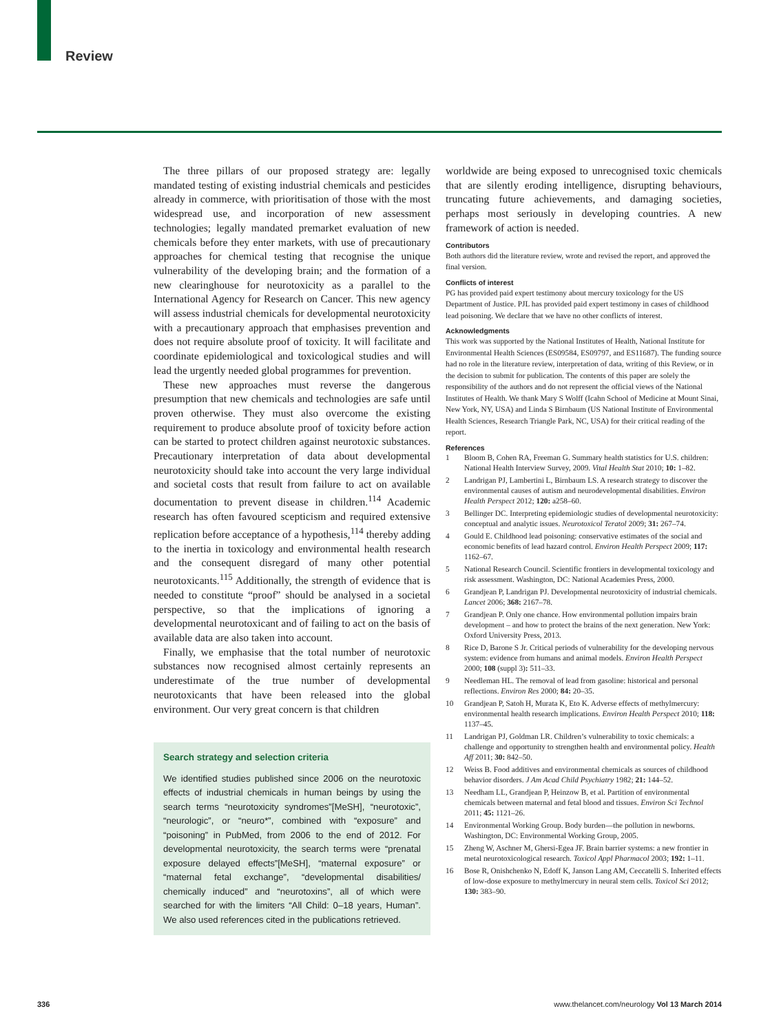Review
The three pillars of our proposed strategy are: legally mandated testing of existing industrial chemicals and pesticides already in commerce, with prioritisation of those with the most widespread use, and incorporation of new assessment technologies; legally mandated premarket evaluation of new chemicals before they enter markets, with use of precautionary approaches for chemical testing that recognise the unique vulnerability of the developing brain; and the formation of a new clearinghouse for neurotoxicity as a parallel to the International Agency for Research on Cancer. This new agency will assess industrial chemicals for developmental neurotoxicity with a precautionary approach that emphasises prevention and does not require absolute proof of toxicity. It will facilitate and coordinate epidemiological and toxicological studies and will lead the urgently needed global programmes for prevention.
These new approaches must reverse the dangerous presumption that new chemicals and technologies are safe until proven otherwise. They must also overcome the existing requirement to produce absolute proof of toxicity before action can be started to protect children against neurotoxic substances. Precautionary interpretation of data about developmental neurotoxicity should take into account the very large individual and societal costs that result from failure to act on available documentation to prevent disease in children.<sup>114</sup> Academic research has often favoured scepticism and required extensive replication before acceptance of a hypothesis,<sup>114</sup> thereby adding to the inertia in toxicology and environmental health research and the consequent disregard of many other potential neurotoxicants.<sup>115</sup> Additionally, the strength of evidence that is needed to constitute “proof” should be analysed in a societal perspective, so that the implications of ignoring a developmental neurotoxicant and of failing to act on the basis of available data are also taken into account.
Finally, we emphasise that the total number of neurotoxic substances now recognised almost certainly represents an underestimate of the true number of developmental neurotoxicants that have been released into the global environment. Our very great concern is that children
Search strategy and selection criteria
We identified studies published since 2006 on the neurotoxic effects of industrial chemicals in human beings by using the search terms “neurotoxicity syndromes”[MeSH], “neurotoxic”, “neurologic”, or “neuro*”, combined with “exposure” and “poisoning” in PubMed, from 2006 to the end of 2012. For developmental neurotoxicity, the search terms were “prenatal exposure delayed effects”[MeSH], “maternal exposure” or “maternal fetal exchange”, “developmental disabilities/ chemically induced” and “neurotoxins”, all of which were searched for with the limiters “All Child: 0–18 years, Human”. We also used references cited in the publications retrieved.
worldwide are being exposed to unrecognised toxic chemicals that are silently eroding intelligence, disrupting behaviours, truncating future achievements, and damaging societies, perhaps most seriously in developing countries. A new framework of action is needed.
Contributors
Both authors did the literature review, wrote and revised the report, and approved the final version.
Conflicts of interest
PG has provided paid expert testimony about mercury toxicology for the US Department of Justice. PJL has provided paid expert testimony in cases of childhood lead poisoning. We declare that we have no other conflicts of interest.
Acknowledgments
This work was supported by the National Institutes of Health, National Institute for Environmental Health Sciences (ES09584, ES09797, and ES11687). The funding source had no role in the literature review, interpretation of data, writing of this Review, or in the decision to submit for publication. The contents of this paper are solely the responsibility of the authors and do not represent the official views of the National Institutes of Health. We thank Mary S Wolff (Icahn School of Medicine at Mount Sinai, New York, NY, USA) and Linda S Birnbaum (US National Institute of Environmental Health Sciences, Research Triangle Park, NC, USA) for their critical reading of the report.
References
1 Bloom B, Cohen RA, Freeman G. Summary health statistics for U.S. children: National Health Interview Survey, 2009. Vital Health Stat 2010; 10: 1–82.
2 Landrigan PJ, Lambertini L, Birnbaum LS. A research strategy to discover the environmental causes of autism and neurodevelopmental disabilities. Environ Health Perspect 2012; 120: a258–60.
3 Bellinger DC. Interpreting epidemiologic studies of developmental neurotoxicity: conceptual and analytic issues. Neurotoxicol Teratol 2009; 31: 267–74.
4 Gould E. Childhood lead poisoning: conservative estimates of the social and economic benefits of lead hazard control. Environ Health Perspect 2009; 117: 1162–67.
5 National Research Council. Scientific frontiers in developmental toxicology and risk assessment. Washington, DC: National Academies Press, 2000.
6 Grandjean P, Landrigan PJ. Developmental neurotoxicity of industrial chemicals. Lancet 2006; 368: 2167–78.
7 Grandjean P. Only one chance. How environmental pollution impairs brain development – and how to protect the brains of the next generation. New York: Oxford University Press, 2013.
8 Rice D, Barone S Jr. Critical periods of vulnerability for the developing nervous system: evidence from humans and animal models. Environ Health Perspect 2000; 108 (suppl 3): 511–33.
9 Needleman HL. The removal of lead from gasoline: historical and personal reflections. Environ Res 2000; 84: 20–35.
10 Grandjean P, Satoh H, Murata K, Eto K. Adverse effects of methylmercury: environmental health research implications. Environ Health Perspect 2010; 118: 1137–45.
11 Landrigan PJ, Goldman LR. Children’s vulnerability to toxic chemicals: a challenge and opportunity to strengthen health and environmental policy. Health Aff 2011; 30: 842–50.
12 Weiss B. Food additives and environmental chemicals as sources of childhood behavior disorders. J Am Acad Child Psychiatry 1982; 21: 144–52.
13 Needham LL, Grandjean P, Heinzow B, et al. Partition of environmental chemicals between maternal and fetal blood and tissues. Environ Sci Technol 2011; 45: 1121–26.
14 Environmental Working Group. Body burden—the pollution in newborns. Washington, DC: Environmental Working Group, 2005.
15 Zheng W, Aschner M, Ghersi-Egea JF. Brain barrier systems: a new frontier in metal neurotoxicological research. Toxicol Appl Pharmacol 2003; 192: 1–11.
16 Bose R, Onishchenko N, Edoff K, Janson Lang AM, Ceccatelli S. Inherited effects of low-dose exposure to methylmercury in neural stem cells. Toxicol Sci 2012; 130: 383–90.
336
www.thelancet.com/neurology Vol 13 March 2014